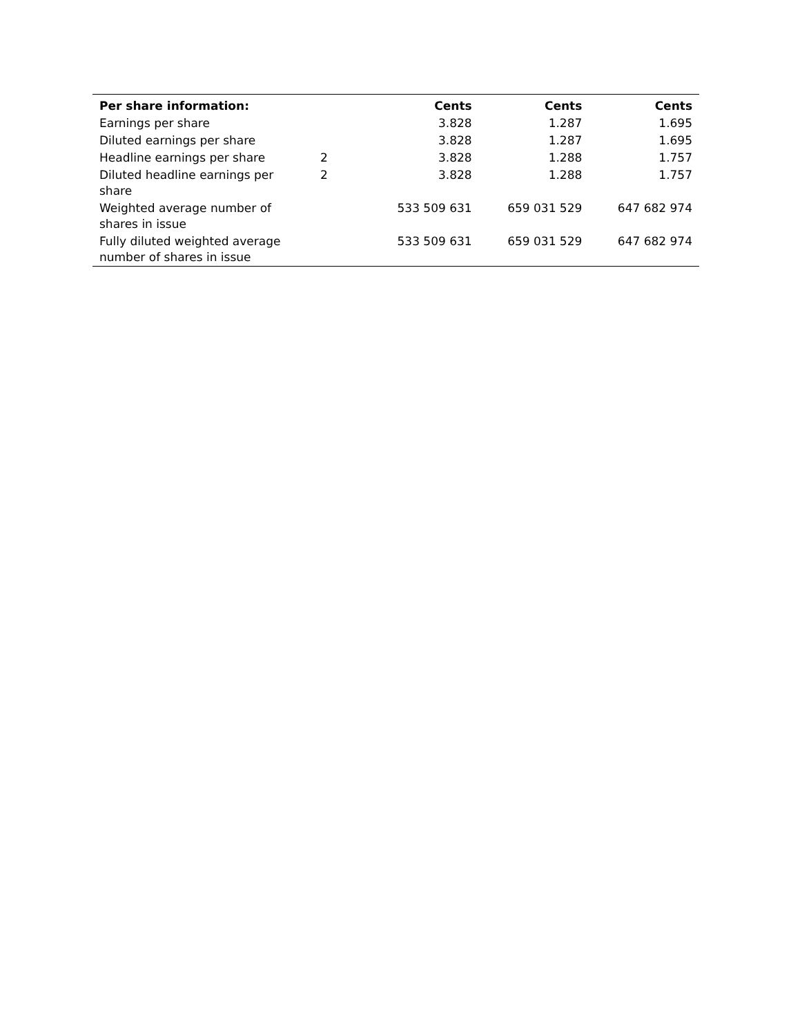| Per share information: | | Cents | Cents | Cents |
| --- | --- | --- | --- | --- |
| Earnings per share | | 3.828 | 1.287 | 1.695 |
| Diluted earnings per share | | 3.828 | 1.287 | 1.695 |
| Headline earnings per share | 2 | 3.828 | 1.288 | 1.757 |
| Diluted headline earnings per share | 2 | 3.828 | 1.288 | 1.757 |
| Weighted average number of shares in issue | | 533 509 631 | 659 031 529 | 647 682 974 |
| Fully diluted weighted average number of shares in issue | | 533 509 631 | 659 031 529 | 647 682 974 |